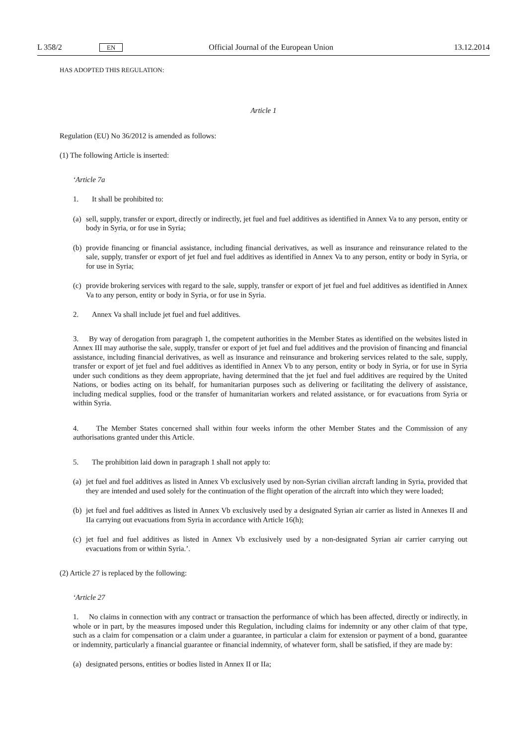L 358/2 EN Official Journal of the European Union 13.12.2014
HAS ADOPTED THIS REGULATION:
Article 1
Regulation (EU) No 36/2012 is amended as follows:
(1) The following Article is inserted:
‘Article 7a
1. It shall be prohibited to:
(a) sell, supply, transfer or export, directly or indirectly, jet fuel and fuel additives as identified in Annex Va to any person, entity or body in Syria, or for use in Syria;
(b) provide financing or financial assistance, including financial derivatives, as well as insurance and reinsurance related to the sale, supply, transfer or export of jet fuel and fuel additives as identified in Annex Va to any person, entity or body in Syria, or for use in Syria;
(c) provide brokering services with regard to the sale, supply, transfer or export of jet fuel and fuel additives as identified in Annex Va to any person, entity or body in Syria, or for use in Syria.
2. Annex Va shall include jet fuel and fuel additives.
3. By way of derogation from paragraph 1, the competent authorities in the Member States as identified on the websites listed in Annex III may authorise the sale, supply, transfer or export of jet fuel and fuel additives and the provision of financing and financial assistance, including financial derivatives, as well as insurance and reinsurance and brokering services related to the sale, supply, transfer or export of jet fuel and fuel additives as identified in Annex Vb to any person, entity or body in Syria, or for use in Syria under such conditions as they deem appropriate, having determined that the jet fuel and fuel additives are required by the United Nations, or bodies acting on its behalf, for humanitarian purposes such as delivering or facilitating the delivery of assistance, including medical supplies, food or the transfer of humanitarian workers and related assistance, or for evacuations from Syria or within Syria.
4. The Member States concerned shall within four weeks inform the other Member States and the Commission of any authorisations granted under this Article.
5. The prohibition laid down in paragraph 1 shall not apply to:
(a) jet fuel and fuel additives as listed in Annex Vb exclusively used by non-Syrian civilian aircraft landing in Syria, provided that they are intended and used solely for the continuation of the flight operation of the aircraft into which they were loaded;
(b) jet fuel and fuel additives as listed in Annex Vb exclusively used by a designated Syrian air carrier as listed in Annexes II and IIa carrying out evacuations from Syria in accordance with Article 16(h);
(c) jet fuel and fuel additives as listed in Annex Vb exclusively used by a non-designated Syrian air carrier carrying out evacuations from or within Syria.’.
(2) Article 27 is replaced by the following:
‘Article 27
1. No claims in connection with any contract or transaction the performance of which has been affected, directly or indirectly, in whole or in part, by the measures imposed under this Regulation, including claims for indemnity or any other claim of that type, such as a claim for compensation or a claim under a guarantee, in particular a claim for extension or payment of a bond, guarantee or indemnity, particularly a financial guarantee or financial indemnity, of whatever form, shall be satisfied, if they are made by:
(a) designated persons, entities or bodies listed in Annex II or IIa;